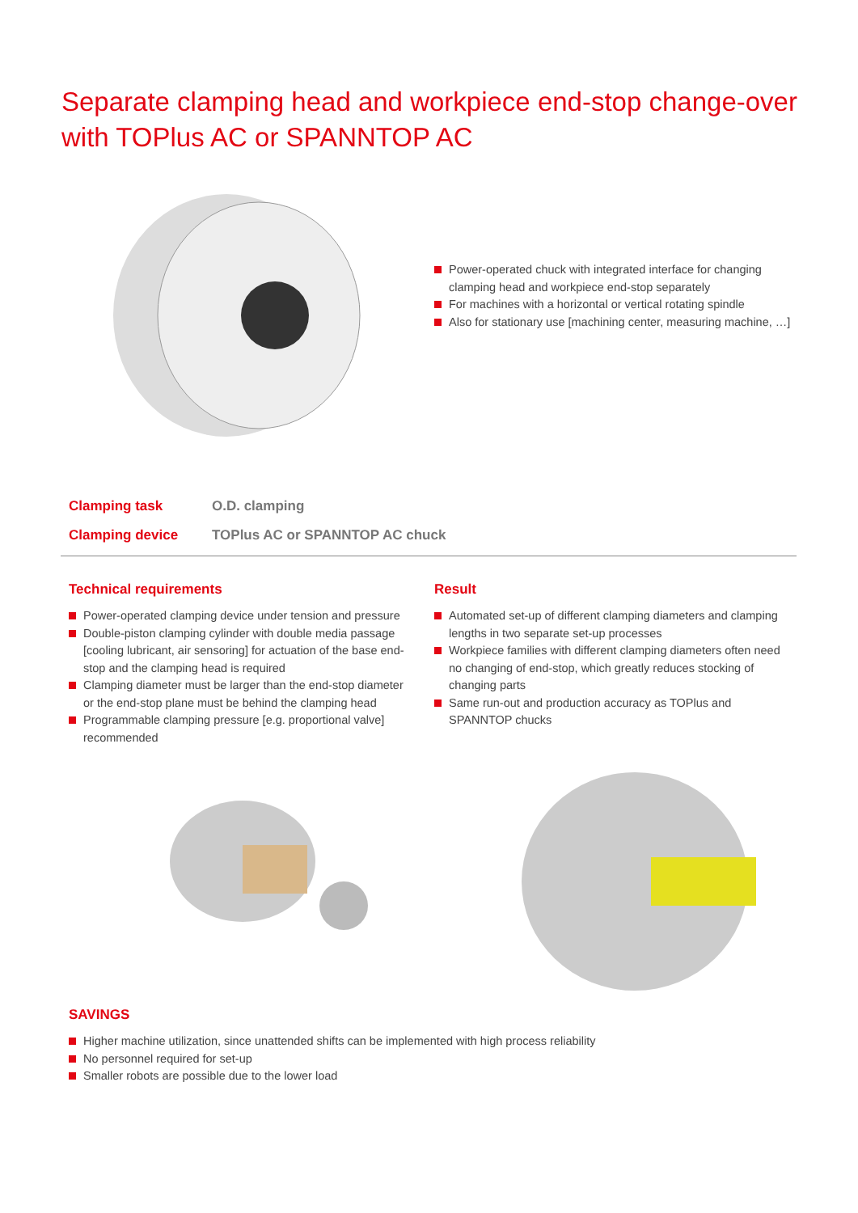Separate clamping head and workpiece end-stop change-over
with TOPlus AC or SPANNTOP AC
Power-operated chuck with integrated interface for changing clamping head and workpiece end-stop separately
For machines with a horizontal or vertical rotating spindle
Also for stationary use [machining center, measuring machine, …]
Clamping task O.D. clamping
Clamping device TOPlus AC or SPANNTOP AC chuck
Technical requirements
Power-operated clamping device under tension and pressure
Double-piston clamping cylinder with double media passage [cooling lubricant, air sensoring] for actuation of the base end-stop and the clamping head is required
Clamping diameter must be larger than the end-stop diameter or the end-stop plane must be behind the clamping head
Programmable clamping pressure [e.g. proportional valve] recommended
Result
Automated set-up of different clamping diameters and clamping lengths in two separate set-up processes
Workpiece families with different clamping diameters often need no changing of end-stop, which greatly reduces stocking of changing parts
Same run-out and production accuracy as TOPlus and SPANNTOP chucks
SAVINGS
Higher machine utilization, since unattended shifts can be implemented with high process reliability
No personnel required for set-up
Smaller robots are possible due to the lower load